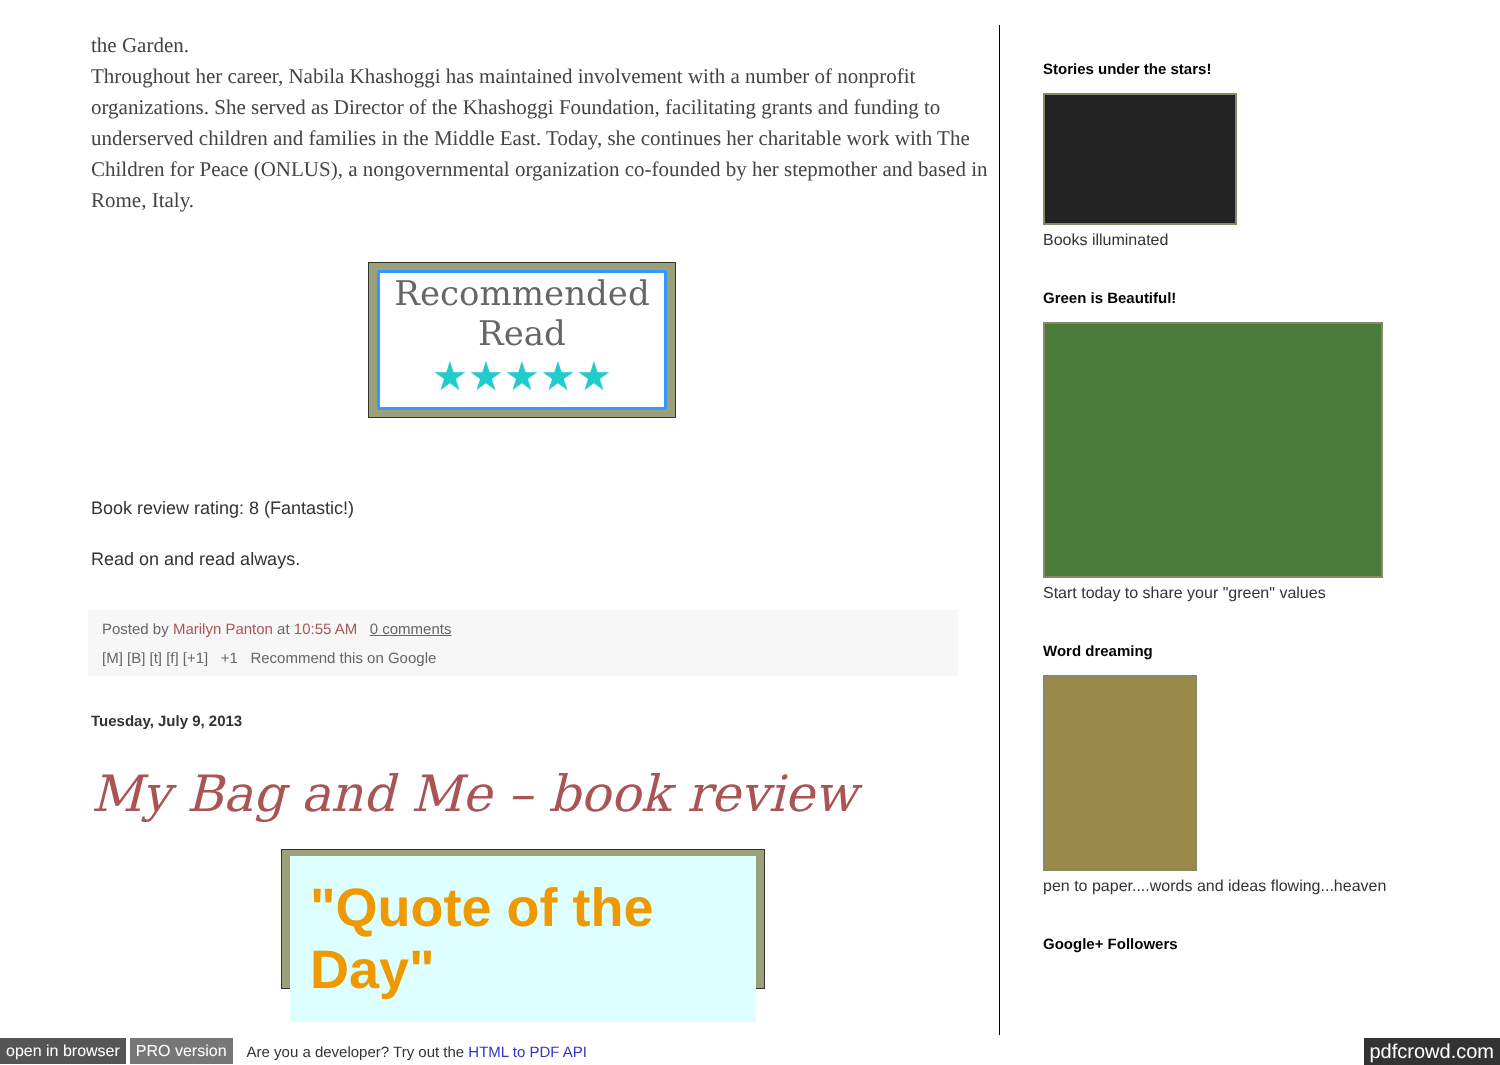the Garden.
Throughout her career, Nabila Khashoggi has maintained involvement with a number of nonprofit organizations. She served as Director of the Khashoggi Foundation, facilitating grants and funding to underserved children and families in the Middle East. Today, she continues her charitable work with The Children for Peace (ONLUS), a nongovernmental organization co-founded by her stepmother and based in Rome, Italy.
Recommended Read
★★★★★
Book review rating: 8 (Fantastic!)
Read on and read always.
Posted by Marilyn Panton at 10:55 AM 0 comments
[M] [B] [t] [f] [+1] +1 Recommend this on Google
Tuesday, July 9, 2013
My Bag and Me – book review
"Quote of the Day"
Stories under the stars!
Books illuminated
Green is Beautiful!
Start today to share your "green" values
Word dreaming
pen to paper....words and ideas flowing...heaven
Google+ Followers
open in browser PRO version Are you a developer? Try out the HTML to PDF API pdfcrowd.com